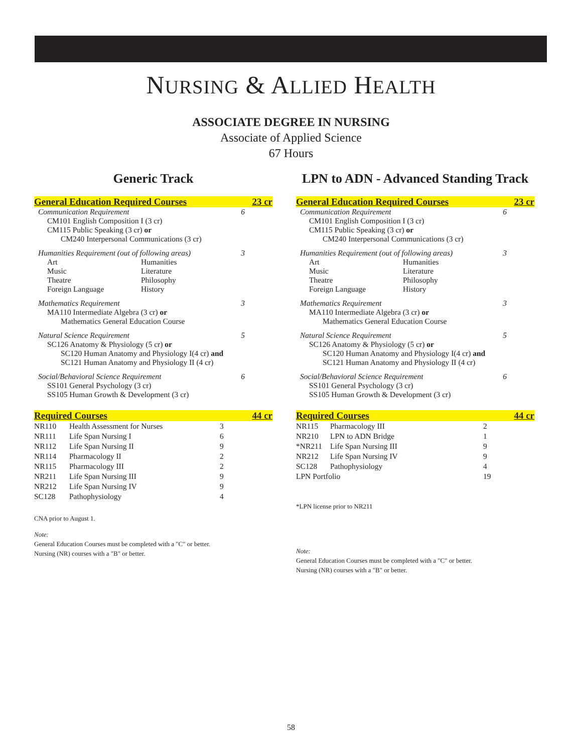NURSING & ALLIED HEALTH
ASSOCIATE DEGREE IN NURSING
Associate of Applied Science
67 Hours
Generic Track
General Education Required Courses 23 cr
Communication Requirement 6
CM101 English Composition I (3 cr)
CM115 Public Speaking (3 cr) or
CM240 Interpersonal Communications (3 cr)
Humanities Requirement (out of following areas) 3
Art Humanities Music Literature Theatre Philosophy Foreign Language History
Mathematics Requirement 3
MA110 Intermediate Algebra (3 cr) or
Mathematics General Education Course
Natural Science Requirement 5
SC126 Anatomy & Physiology (5 cr) or
SC120 Human Anatomy and Physiology I(4 cr) and
SC121 Human Anatomy and Physiology II (4 cr)
Social/Behavioral Science Requirement 6
SS101 General Psychology (3 cr)
SS105 Human Growth & Development (3 cr)
Required Courses 44 cr
| NR110 | Health Assessment for Nurses | 3 |
| NR111 | Life Span Nursing I | 6 |
| NR112 | Life Span Nursing II | 9 |
| NR114 | Pharmacology II | 2 |
| NR115 | Pharmacology III | 2 |
| NR211 | Life Span Nursing III | 9 |
| NR212 | Life Span Nursing IV | 9 |
| SC128 | Pathophysiology | 4 |
CNA prior to August 1.
Note:
General Education Courses must be completed with a "C" or better.
Nursing (NR) courses with a "B" or better.
LPN to ADN - Advanced Standing Track
General Education Required Courses 23 cr
Communication Requirement 6
CM101 English Composition I (3 cr)
CM115 Public Speaking (3 cr) or
CM240 Interpersonal Communications (3 cr)
Humanities Requirement (out of following areas) 3
Art Humanities Music Literature Theatre Philosophy Foreign Language History
Mathematics Requirement 3
MA110 Intermediate Algebra (3 cr) or
Mathematics General Education Course
Natural Science Requirement 5
SC126 Anatomy & Physiology (5 cr) or
SC120 Human Anatomy and Physiology I(4 cr) and
SC121 Human Anatomy and Physiology II (4 cr)
Social/Behavioral Science Requirement 6
SS101 General Psychology (3 cr)
SS105 Human Growth & Development (3 cr)
Required Courses 44 cr
| NR115 | Pharmacology III | 2 |
| NR210 | LPN to ADN Bridge | 1 |
| *NR211 | Life Span Nursing III | 9 |
| NR212 | Life Span Nursing IV | 9 |
| SC128 | Pathophysiology | 4 |
| LPN Portfolio | | 19 |
*LPN license prior to NR211
Note:
General Education Courses must be completed with a "C" or better.
Nursing (NR) courses with a "B" or better.
58